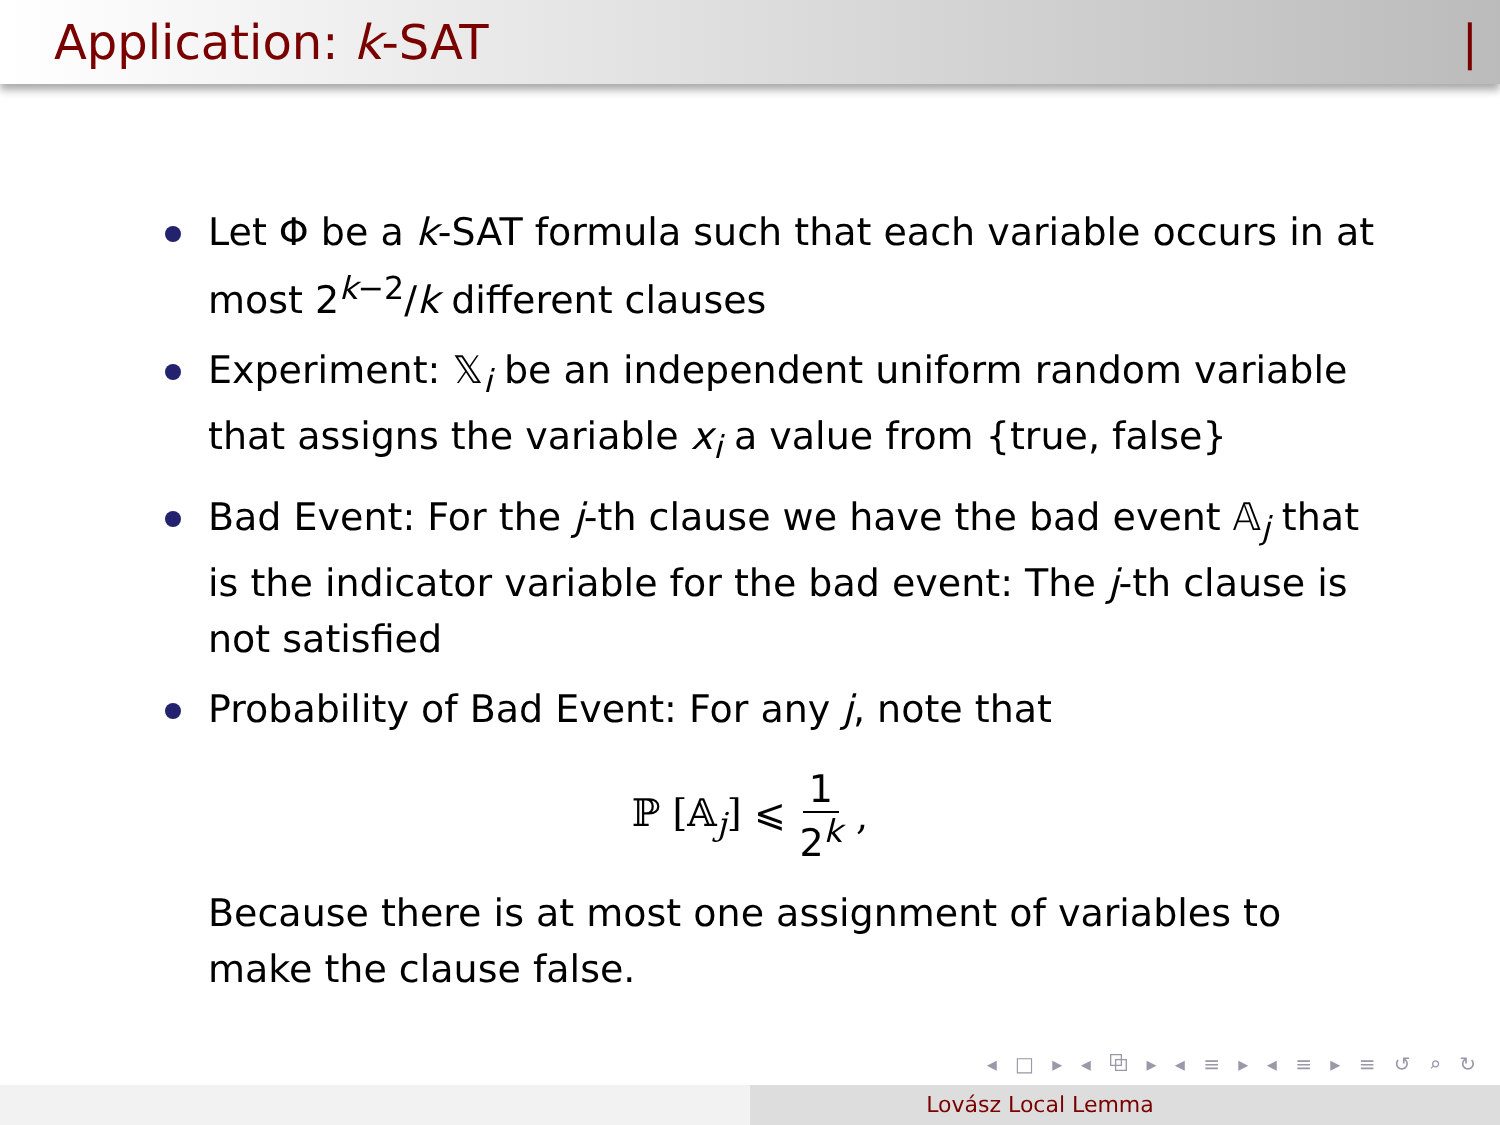Application: k-SAT |
Let Φ be a k-SAT formula such that each variable occurs in at most 2<sup>k−2</sup>/k different clauses
Experiment: 𝕏<sub>i</sub> be an independent uniform random variable that assigns the variable x<sub>i</sub> a value from {true, false}
Bad Event: For the j-th clause we have the bad event 𝔸<sub>j</sub> that is the indicator variable for the bad event: The j-th clause is not satisfied
Probability of Bad Event: For any j, note that
ℙ [𝔸<sub>j</sub>] ⩽ 1 2<sup>k</sup>,
Because there is at most one assignment of variables to make the clause false.
◂ □ ▸ ◂ ⧉ ▸ ◂ ≡ ▸ ◂ ≡ ▸ ≡ ↺ ⌕ ↻
Lovász Local Lemma